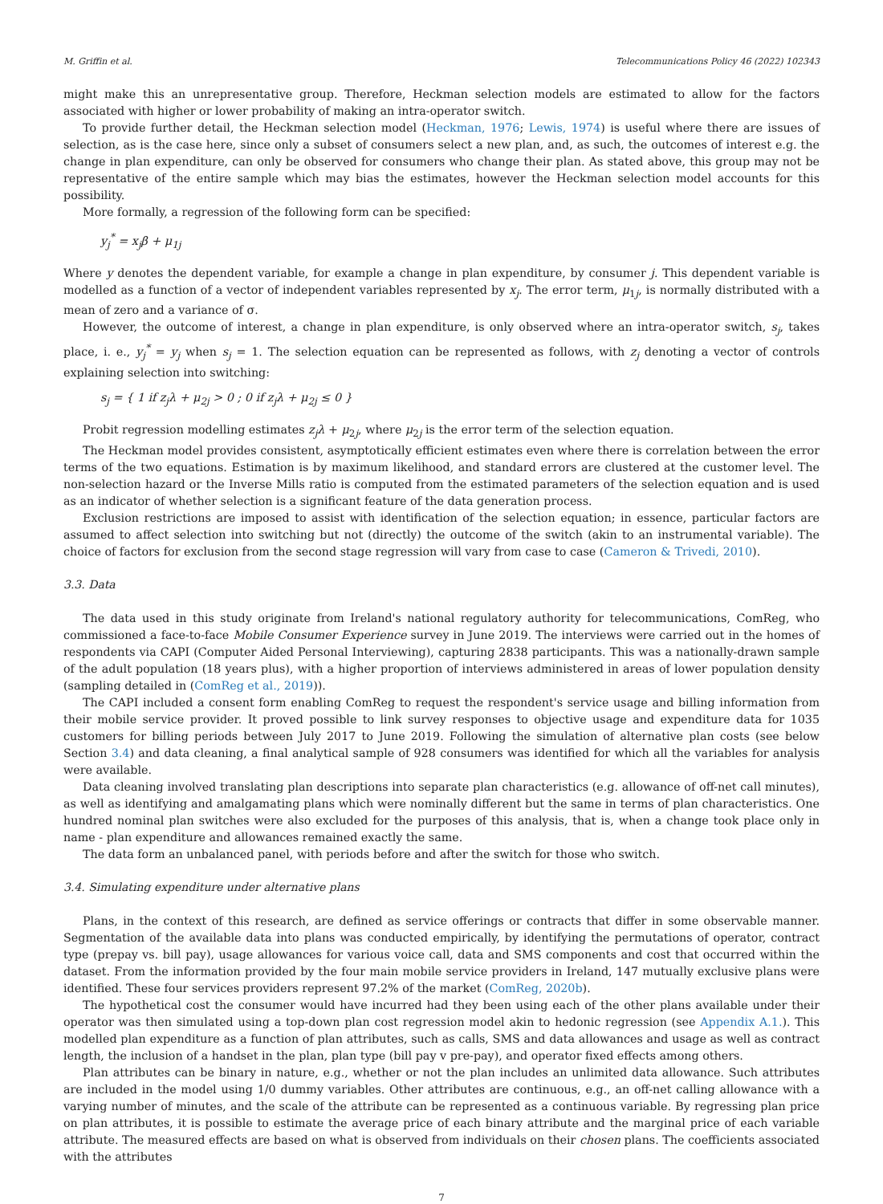M. Griffin et al. Telecommunications Policy 46 (2022) 102343
might make this an unrepresentative group. Therefore, Heckman selection models are estimated to allow for the factors associated with higher or lower probability of making an intra-operator switch.
To provide further detail, the Heckman selection model (Heckman, 1976; Lewis, 1974) is useful where there are issues of selection, as is the case here, since only a subset of consumers select a new plan, and, as such, the outcomes of interest e.g. the change in plan expenditure, can only be observed for consumers who change their plan. As stated above, this group may not be representative of the entire sample which may bias the estimates, however the Heckman selection model accounts for this possibility.
More formally, a regression of the following form can be specified:
y<sub>j</sub><sup>*</sup> = x<sub>j</sub>β + μ<sub>1j</sub>
Where y denotes the dependent variable, for example a change in plan expenditure, by consumer j. This dependent variable is modelled as a function of a vector of independent variables represented by x<sub>j</sub>. The error term, μ<sub>1j</sub>, is normally distributed with a mean of zero and a variance of σ.
However, the outcome of interest, a change in plan expenditure, is only observed where an intra-operator switch, s<sub>j</sub>, takes place, i. e., y<sub>j</sub><sup>*</sup> = y<sub>j</sub> when s<sub>j</sub> = 1. The selection equation can be represented as follows, with z<sub>j</sub> denoting a vector of controls explaining selection into switching:
s<sub>j</sub> = { 1 if z<sub>j</sub>λ + μ<sub>2j</sub> > 0 ; 0 if z<sub>j</sub>λ + μ<sub>2j</sub> ≤ 0 }
Probit regression modelling estimates z<sub>j</sub>λ + μ<sub>2j</sub>, where μ<sub>2j</sub> is the error term of the selection equation.
The Heckman model provides consistent, asymptotically efficient estimates even where there is correlation between the error terms of the two equations. Estimation is by maximum likelihood, and standard errors are clustered at the customer level. The non-selection hazard or the Inverse Mills ratio is computed from the estimated parameters of the selection equation and is used as an indicator of whether selection is a significant feature of the data generation process.
Exclusion restrictions are imposed to assist with identification of the selection equation; in essence, particular factors are assumed to affect selection into switching but not (directly) the outcome of the switch (akin to an instrumental variable). The choice of factors for exclusion from the second stage regression will vary from case to case (Cameron & Trivedi, 2010).
3.3. Data
The data used in this study originate from Ireland's national regulatory authority for telecommunications, ComReg, who commissioned a face-to-face Mobile Consumer Experience survey in June 2019. The interviews were carried out in the homes of respondents via CAPI (Computer Aided Personal Interviewing), capturing 2838 participants. This was a nationally-drawn sample of the adult population (18 years plus), with a higher proportion of interviews administered in areas of lower population density (sampling detailed in (ComReg et al., 2019)).
The CAPI included a consent form enabling ComReg to request the respondent's service usage and billing information from their mobile service provider. It proved possible to link survey responses to objective usage and expenditure data for 1035 customers for billing periods between July 2017 to June 2019. Following the simulation of alternative plan costs (see below Section 3.4) and data cleaning, a final analytical sample of 928 consumers was identified for which all the variables for analysis were available.
Data cleaning involved translating plan descriptions into separate plan characteristics (e.g. allowance of off-net call minutes), as well as identifying and amalgamating plans which were nominally different but the same in terms of plan characteristics. One hundred nominal plan switches were also excluded for the purposes of this analysis, that is, when a change took place only in name - plan expenditure and allowances remained exactly the same.
The data form an unbalanced panel, with periods before and after the switch for those who switch.
3.4. Simulating expenditure under alternative plans
Plans, in the context of this research, are defined as service offerings or contracts that differ in some observable manner. Segmentation of the available data into plans was conducted empirically, by identifying the permutations of operator, contract type (prepay vs. bill pay), usage allowances for various voice call, data and SMS components and cost that occurred within the dataset. From the information provided by the four main mobile service providers in Ireland, 147 mutually exclusive plans were identified. These four services providers represent 97.2% of the market (ComReg, 2020b).
The hypothetical cost the consumer would have incurred had they been using each of the other plans available under their operator was then simulated using a top-down plan cost regression model akin to hedonic regression (see Appendix A.1.). This modelled plan expenditure as a function of plan attributes, such as calls, SMS and data allowances and usage as well as contract length, the inclusion of a handset in the plan, plan type (bill pay v pre-pay), and operator fixed effects among others.
Plan attributes can be binary in nature, e.g., whether or not the plan includes an unlimited data allowance. Such attributes are included in the model using 1/0 dummy variables. Other attributes are continuous, e.g., an off-net calling allowance with a varying number of minutes, and the scale of the attribute can be represented as a continuous variable. By regressing plan price on plan attributes, it is possible to estimate the average price of each binary attribute and the marginal price of each variable attribute. The measured effects are based on what is observed from individuals on their chosen plans. The coefficients associated with the attributes
7